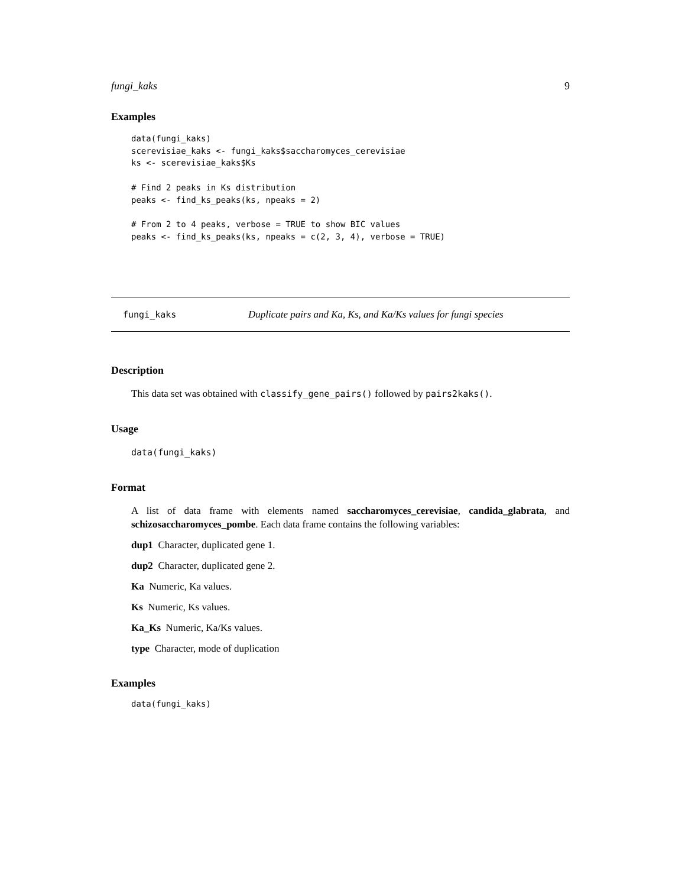fungi_kaks 9
Examples
data(fungi_kaks)
scerevisiae_kaks <- fungi_kaks$saccharomyces_cerevisiae
ks <- scerevisiae_kaks$Ks

# Find 2 peaks in Ks distribution
peaks <- find_ks_peaks(ks, npeaks = 2)

# From 2 to 4 peaks, verbose = TRUE to show BIC values
peaks <- find_ks_peaks(ks, npeaks = c(2, 3, 4), verbose = TRUE)
fungi_kaks Duplicate pairs and Ka, Ks, and Ka/Ks values for fungi species
Description
This data set was obtained with classify_gene_pairs() followed by pairs2kaks().
Usage
data(fungi_kaks)
Format
A list of data frame with elements named saccharomyces_cerevisiae, candida_glabrata, and schizosaccharomyces_pombe. Each data frame contains the following variables:
dup1 Character, duplicated gene 1.
dup2 Character, duplicated gene 2.
Ka Numeric, Ka values.
Ks Numeric, Ks values.
Ka_Ks Numeric, Ka/Ks values.
type Character, mode of duplication
Examples
data(fungi_kaks)